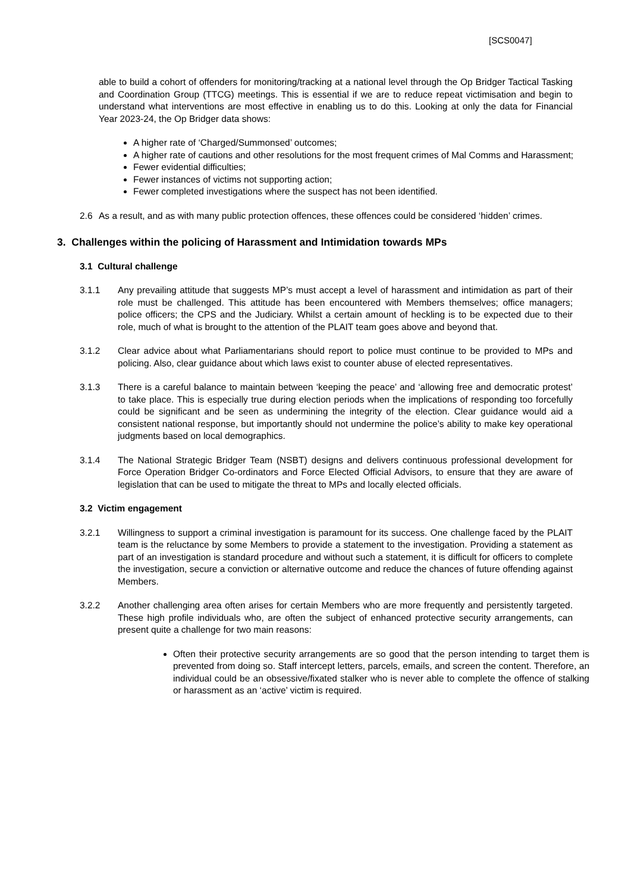[SCS0047]
able to build a cohort of offenders for monitoring/tracking at a national level through the Op Bridger Tactical Tasking and Coordination Group (TTCG) meetings. This is essential if we are to reduce repeat victimisation and begin to understand what interventions are most effective in enabling us to do this. Looking at only the data for Financial Year 2023-24, the Op Bridger data shows:
A higher rate of ‘Charged/Summonsed’ outcomes;
A higher rate of cautions and other resolutions for the most frequent crimes of Mal Comms and Harassment;
Fewer evidential difficulties;
Fewer instances of victims not supporting action;
Fewer completed investigations where the suspect has not been identified.
2.6 As a result, and as with many public protection offences, these offences could be considered ‘hidden’ crimes.
3. Challenges within the policing of Harassment and Intimidation towards MPs
3.1 Cultural challenge
3.1.1 Any prevailing attitude that suggests MP’s must accept a level of harassment and intimidation as part of their role must be challenged. This attitude has been encountered with Members themselves; office managers; police officers; the CPS and the Judiciary. Whilst a certain amount of heckling is to be expected due to their role, much of what is brought to the attention of the PLAIT team goes above and beyond that.
3.1.2 Clear advice about what Parliamentarians should report to police must continue to be provided to MPs and policing. Also, clear guidance about which laws exist to counter abuse of elected representatives.
3.1.3 There is a careful balance to maintain between ‘keeping the peace’ and ‘allowing free and democratic protest’ to take place. This is especially true during election periods when the implications of responding too forcefully could be significant and be seen as undermining the integrity of the election. Clear guidance would aid a consistent national response, but importantly should not undermine the police’s ability to make key operational judgments based on local demographics.
3.1.4 The National Strategic Bridger Team (NSBT) designs and delivers continuous professional development for Force Operation Bridger Co-ordinators and Force Elected Official Advisors, to ensure that they are aware of legislation that can be used to mitigate the threat to MPs and locally elected officials.
3.2 Victim engagement
3.2.1 Willingness to support a criminal investigation is paramount for its success. One challenge faced by the PLAIT team is the reluctance by some Members to provide a statement to the investigation. Providing a statement as part of an investigation is standard procedure and without such a statement, it is difficult for officers to complete the investigation, secure a conviction or alternative outcome and reduce the chances of future offending against Members.
3.2.2 Another challenging area often arises for certain Members who are more frequently and persistently targeted. These high profile individuals who, are often the subject of enhanced protective security arrangements, can present quite a challenge for two main reasons:
Often their protective security arrangements are so good that the person intending to target them is prevented from doing so. Staff intercept letters, parcels, emails, and screen the content. Therefore, an individual could be an obsessive/fixated stalker who is never able to complete the offence of stalking or harassment as an ‘active’ victim is required.